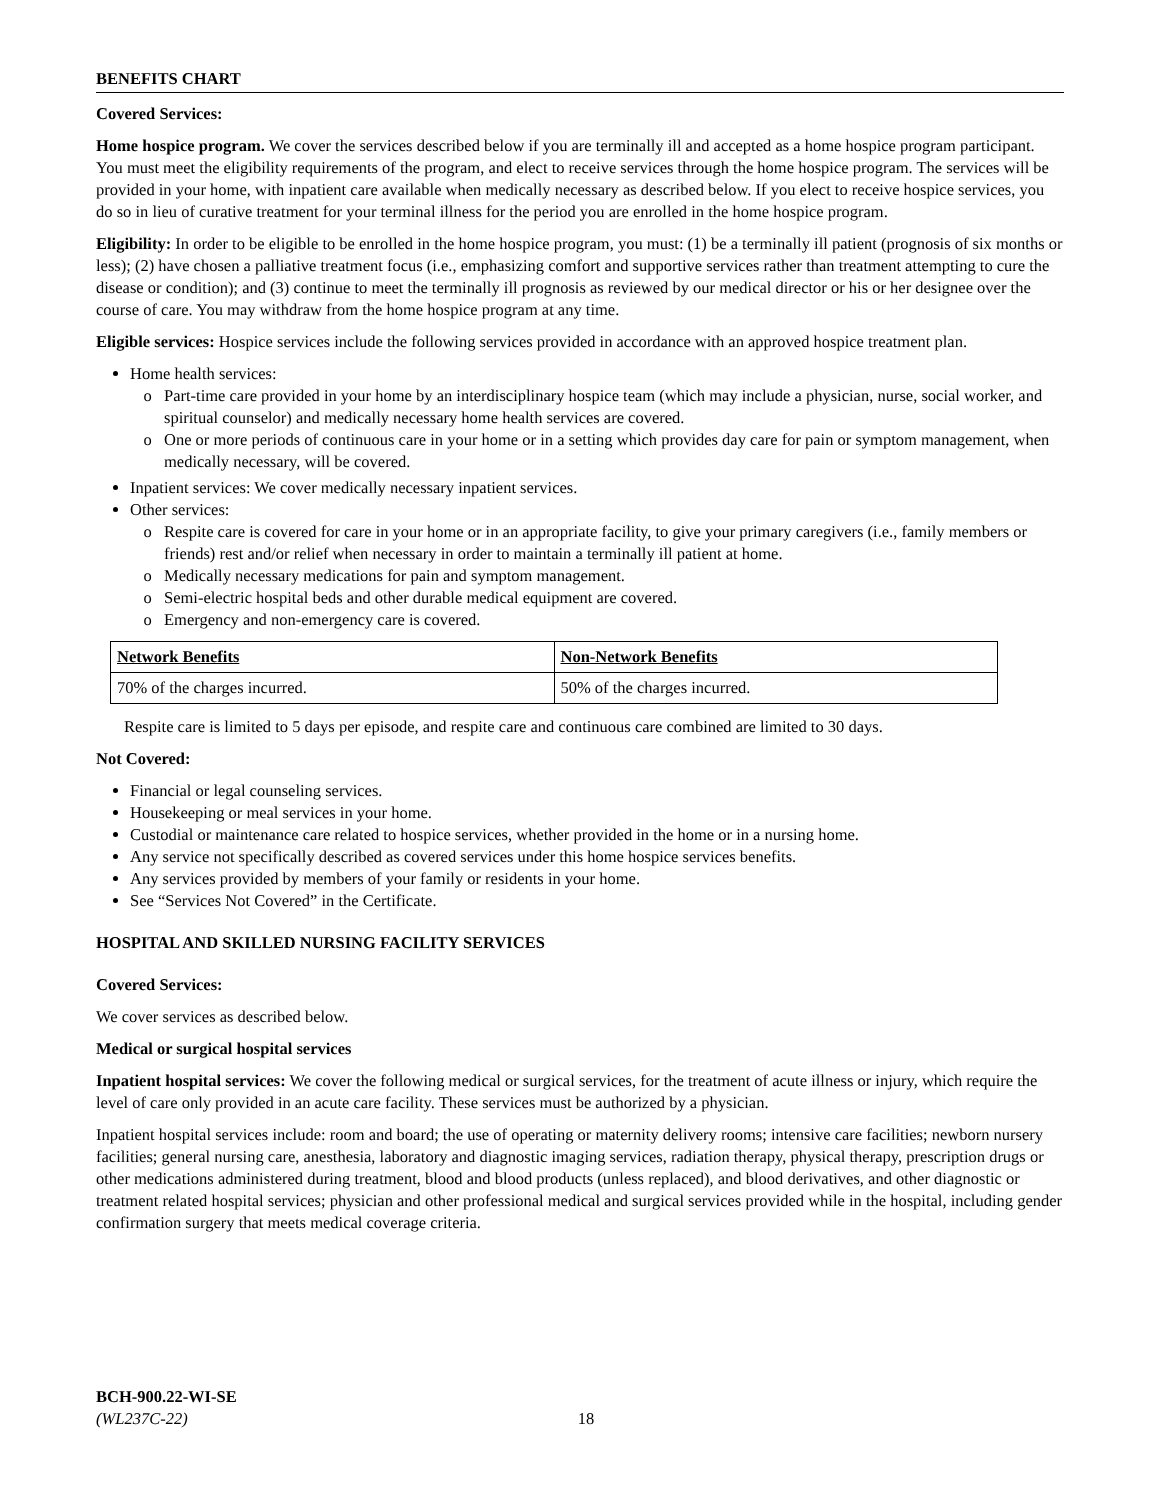BENEFITS CHART
Covered Services:
Home hospice program. We cover the services described below if you are terminally ill and accepted as a home hospice program participant. You must meet the eligibility requirements of the program, and elect to receive services through the home hospice program. The services will be provided in your home, with inpatient care available when medically necessary as described below. If you elect to receive hospice services, you do so in lieu of curative treatment for your terminal illness for the period you are enrolled in the home hospice program.
Eligibility: In order to be eligible to be enrolled in the home hospice program, you must: (1) be a terminally ill patient (prognosis of six months or less); (2) have chosen a palliative treatment focus (i.e., emphasizing comfort and supportive services rather than treatment attempting to cure the disease or condition); and (3) continue to meet the terminally ill prognosis as reviewed by our medical director or his or her designee over the course of care. You may withdraw from the home hospice program at any time.
Eligible services: Hospice services include the following services provided in accordance with an approved hospice treatment plan.
Home health services:
Part-time care provided in your home by an interdisciplinary hospice team (which may include a physician, nurse, social worker, and spiritual counselor) and medically necessary home health services are covered.
One or more periods of continuous care in your home or in a setting which provides day care for pain or symptom management, when medically necessary, will be covered.
Inpatient services: We cover medically necessary inpatient services.
Other services:
Respite care is covered for care in your home or in an appropriate facility, to give your primary caregivers (i.e., family members or friends) rest and/or relief when necessary in order to maintain a terminally ill patient at home.
Medically necessary medications for pain and symptom management.
Semi-electric hospital beds and other durable medical equipment are covered.
Emergency and non-emergency care is covered.
| Network Benefits | Non-Network Benefits |
| --- | --- |
| 70% of the charges incurred. | 50% of the charges incurred. |
Respite care is limited to 5 days per episode, and respite care and continuous care combined are limited to 30 days.
Not Covered:
Financial or legal counseling services.
Housekeeping or meal services in your home.
Custodial or maintenance care related to hospice services, whether provided in the home or in a nursing home.
Any service not specifically described as covered services under this home hospice services benefits.
Any services provided by members of your family or residents in your home.
See “Services Not Covered” in the Certificate.
HOSPITAL AND SKILLED NURSING FACILITY SERVICES
Covered Services:
We cover services as described below.
Medical or surgical hospital services
Inpatient hospital services: We cover the following medical or surgical services, for the treatment of acute illness or injury, which require the level of care only provided in an acute care facility. These services must be authorized by a physician.
Inpatient hospital services include: room and board; the use of operating or maternity delivery rooms; intensive care facilities; newborn nursery facilities; general nursing care, anesthesia, laboratory and diagnostic imaging services, radiation therapy, physical therapy, prescription drugs or other medications administered during treatment, blood and blood products (unless replaced), and blood derivatives, and other diagnostic or treatment related hospital services; physician and other professional medical and surgical services provided while in the hospital, including gender confirmation surgery that meets medical coverage criteria.
BCH-900.22-WI-SE
(WL237C-22) 18